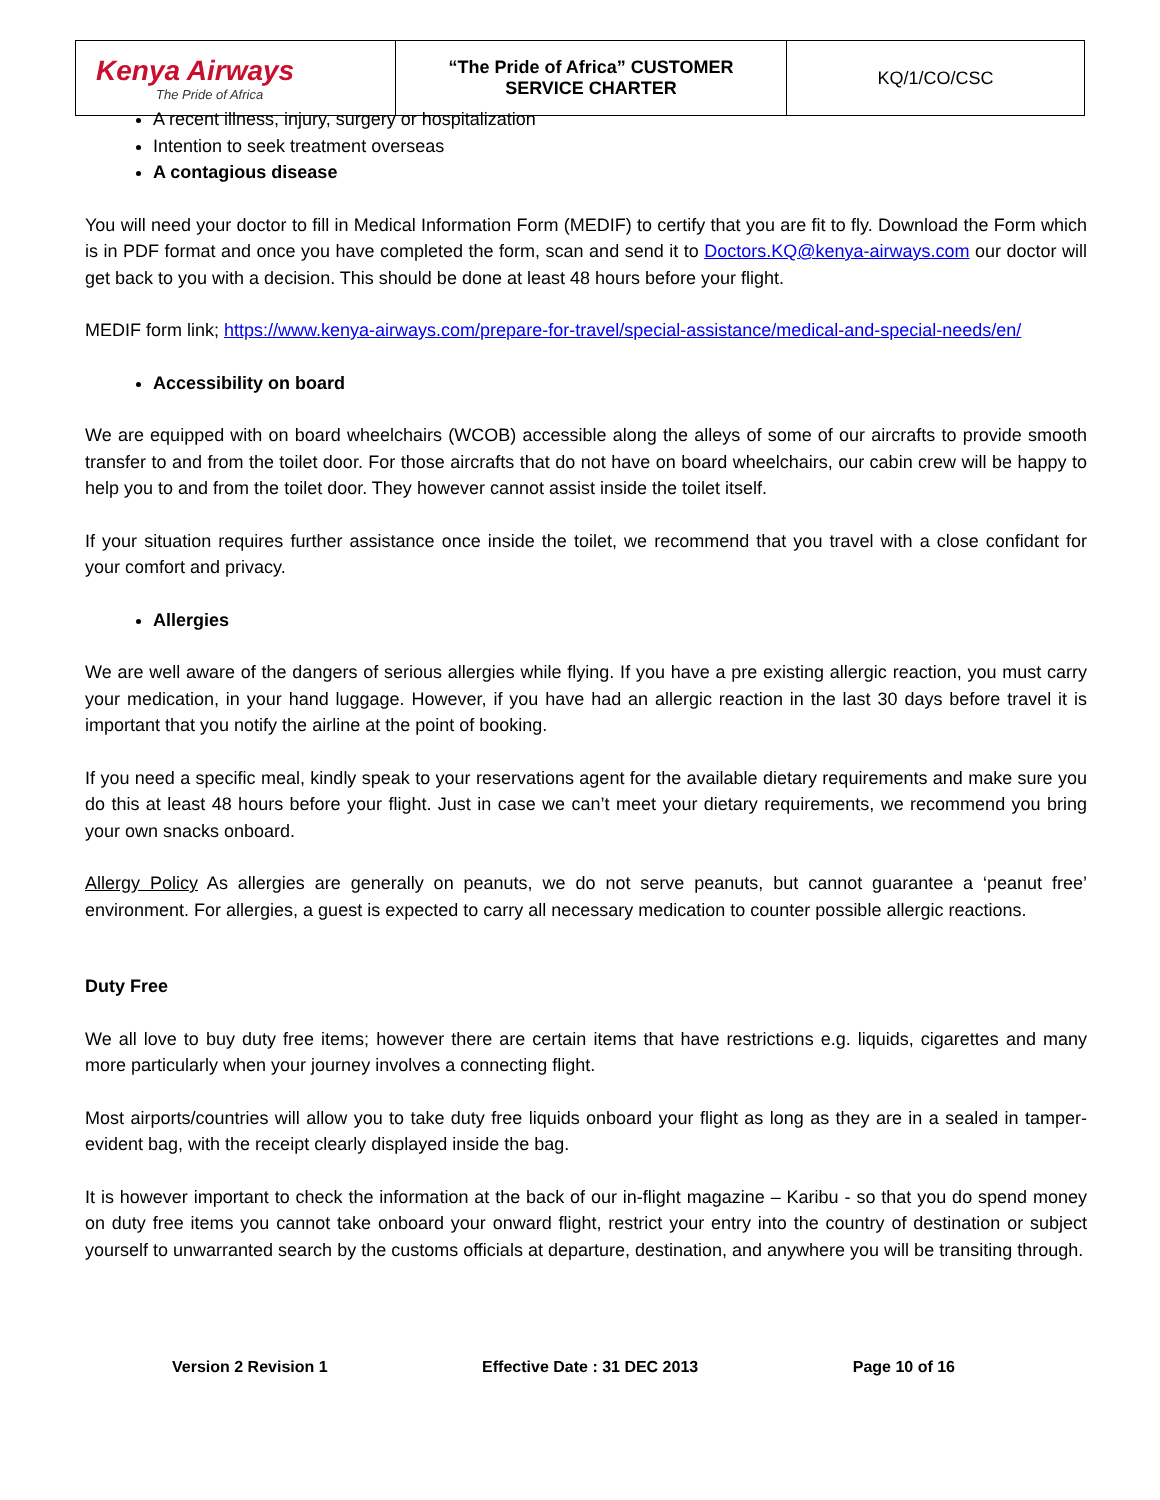| Kenya Airways The Pride of Africa | “The Pride of Africa” CUSTOMER SERVICE CHARTER | KQ/1/CO/CSC |
A recent illness, injury, surgery or hospitalization
Intention to seek treatment overseas
A contagious disease
You will need your doctor to fill in Medical Information Form (MEDIF) to certify that you are fit to fly. Download the Form which is in PDF format and once you have completed the form, scan and send it to Doctors.KQ@kenya-airways.com our doctor will get back to you with a decision. This should be done at least 48 hours before your flight.
MEDIF form link; https://www.kenya-airways.com/prepare-for-travel/special-assistance/medical-and-special-needs/en/
Accessibility on board
We are equipped with on board wheelchairs (WCOB) accessible along the alleys of some of our aircrafts to provide smooth transfer to and from the toilet door. For those aircrafts that do not have on board wheelchairs, our cabin crew will be happy to help you to and from the toilet door. They however cannot assist inside the toilet itself.
If your situation requires further assistance once inside the toilet, we recommend that you travel with a close confidant for your comfort and privacy.
Allergies
We are well aware of the dangers of serious allergies while flying. If you have a pre existing allergic reaction, you must carry your medication, in your hand luggage. However, if you have had an allergic reaction in the last 30 days before travel it is important that you notify the airline at the point of booking.
If you need a specific meal, kindly speak to your reservations agent for the available dietary requirements and make sure you do this at least 48 hours before your flight. Just in case we can’t meet your dietary requirements, we recommend you bring your own snacks onboard.
Allergy Policy As allergies are generally on peanuts, we do not serve peanuts, but cannot guarantee a ‘peanut free’ environment. For allergies, a guest is expected to carry all necessary medication to counter possible allergic reactions.
Duty Free
We all love to buy duty free items; however there are certain items that have restrictions e.g. liquids, cigarettes and many more particularly when your journey involves a connecting flight.
Most airports/countries will allow you to take duty free liquids onboard your flight as long as they are in a sealed in tamper-evident bag, with the receipt clearly displayed inside the bag.
It is however important to check the information at the back of our in-flight magazine – Karibu - so that you do spend money on duty free items you cannot take onboard your onward flight, restrict your entry into the country of destination or subject yourself to unwarranted search by the customs officials at departure, destination, and anywhere you will be transiting through.
Version 2 Revision 1 Effective Date : 31 DEC 2013 Page 10 of 16